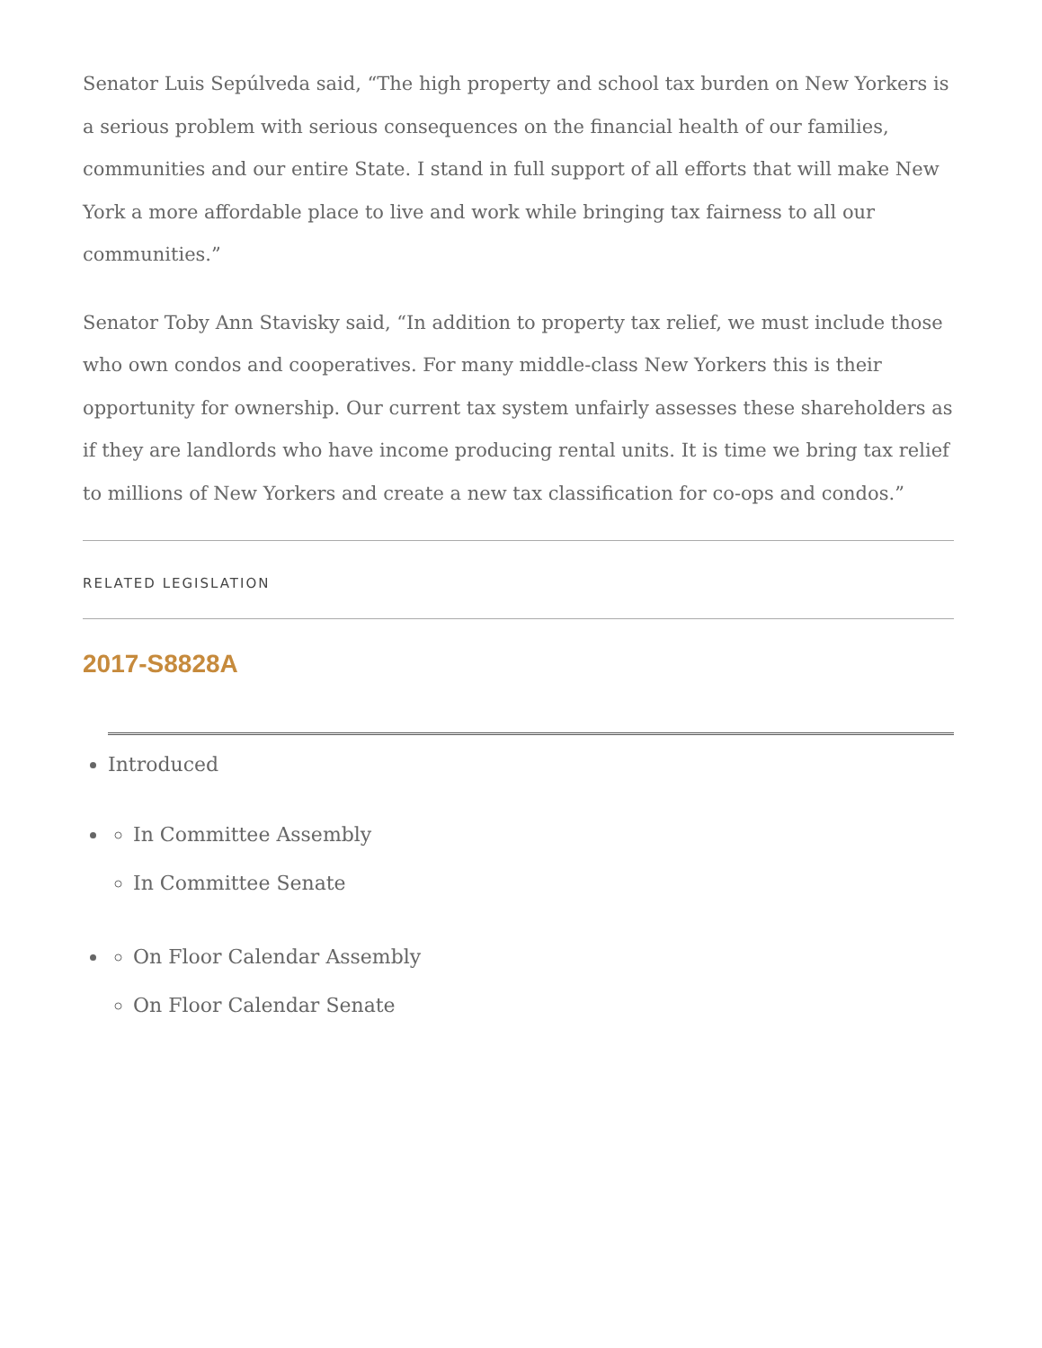Senator Luis Sepúlveda said, “The high property and school tax burden on New Yorkers is a serious problem with serious consequences on the financial health of our families, communities and our entire State. I stand in full support of all efforts that will make New York a more affordable place to live and work while bringing tax fairness to all our communities.”
Senator Toby Ann Stavisky said, “In addition to property tax relief, we must include those who own condos and cooperatives. For many middle-class New Yorkers this is their opportunity for ownership. Our current tax system unfairly assesses these shareholders as if they are landlords who have income producing rental units. It is time we bring tax relief to millions of New Yorkers and create a new tax classification for co-ops and condos.”
RELATED LEGISLATION
2017-S8828A
Introduced
In Committee Assembly
In Committee Senate
On Floor Calendar Assembly
On Floor Calendar Senate